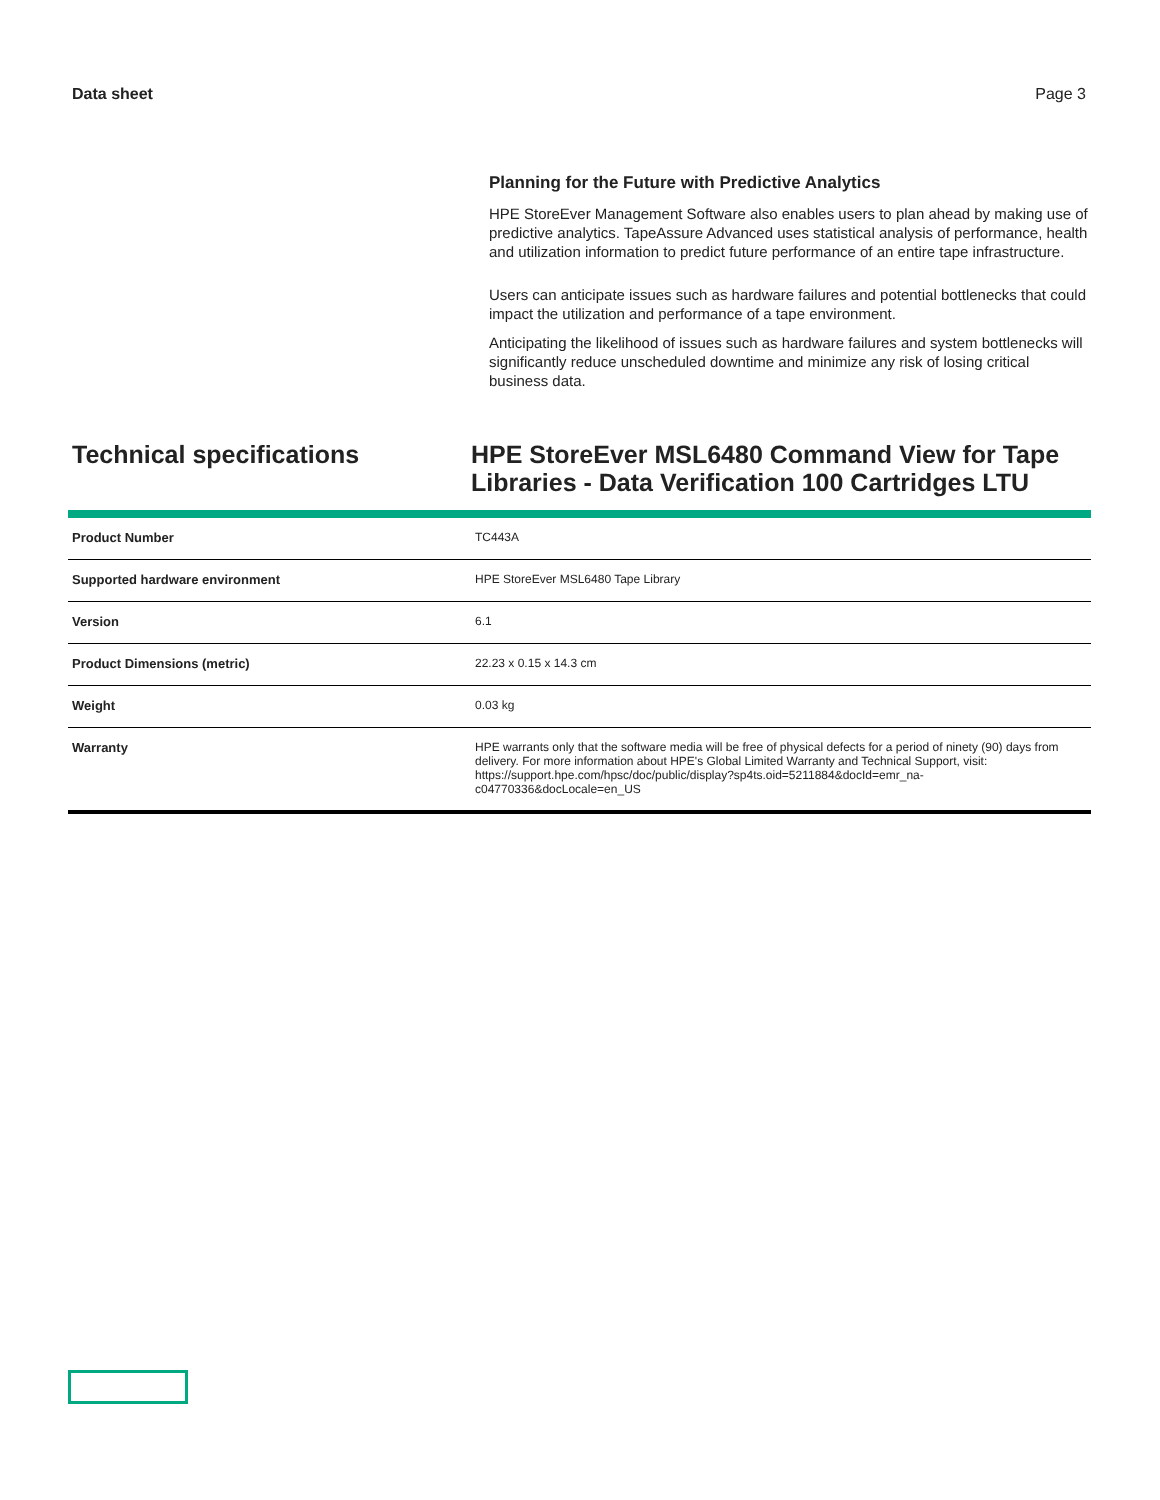Data sheet Page 3
Planning for the Future with Predictive Analytics
HPE StoreEver Management Software also enables users to plan ahead by making use of predictive analytics. TapeAssure Advanced uses statistical analysis of performance, health and utilization information to predict future performance of an entire tape infrastructure.
Users can anticipate issues such as hardware failures and potential bottlenecks that could impact the utilization and performance of a tape environment.
Anticipating the likelihood of issues such as hardware failures and system bottlenecks will significantly reduce unscheduled downtime and minimize any risk of losing critical business data.
Technical specifications
HPE StoreEver MSL6480 Command View for Tape Libraries - Data Verification 100 Cartridges LTU
| Product Number | TC443A |
| Supported hardware environment | HPE StoreEver MSL6480 Tape Library |
| Version | 6.1 |
| Product Dimensions (metric) | 22.23 x 0.15 x 14.3 cm |
| Weight | 0.03 kg |
| Warranty | HPE warrants only that the software media will be free of physical defects for a period of ninety (90) days from delivery. For more information about HPE's Global Limited Warranty and Technical Support, visit: https://support.hpe.com/hpsc/doc/public/display?sp4ts.oid=5211884&docId=emr_na-c04770336&docLocale=en_US |